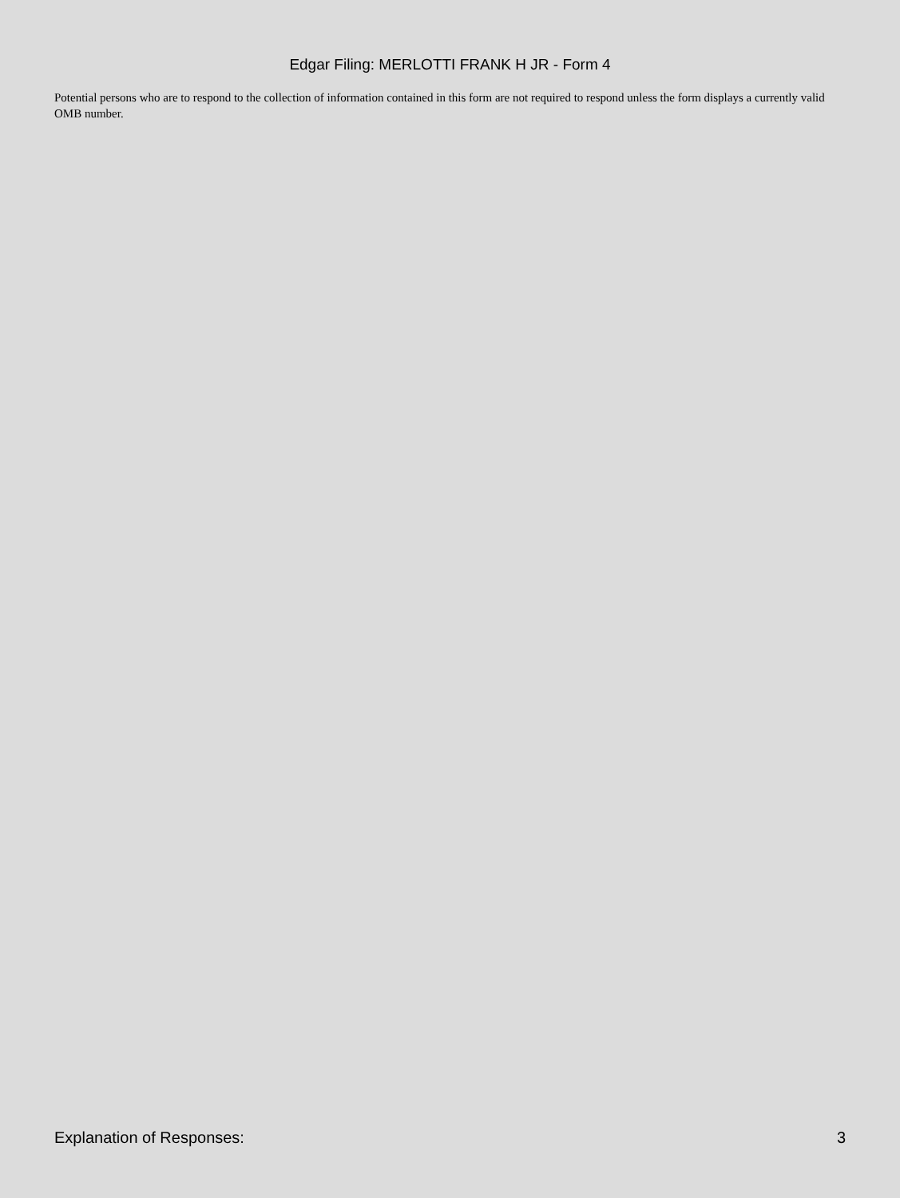Edgar Filing: MERLOTTI FRANK H JR - Form 4
Potential persons who are to respond to the collection of information contained in this form are not required to respond unless the form displays a currently valid OMB number.
Explanation of Responses: 3